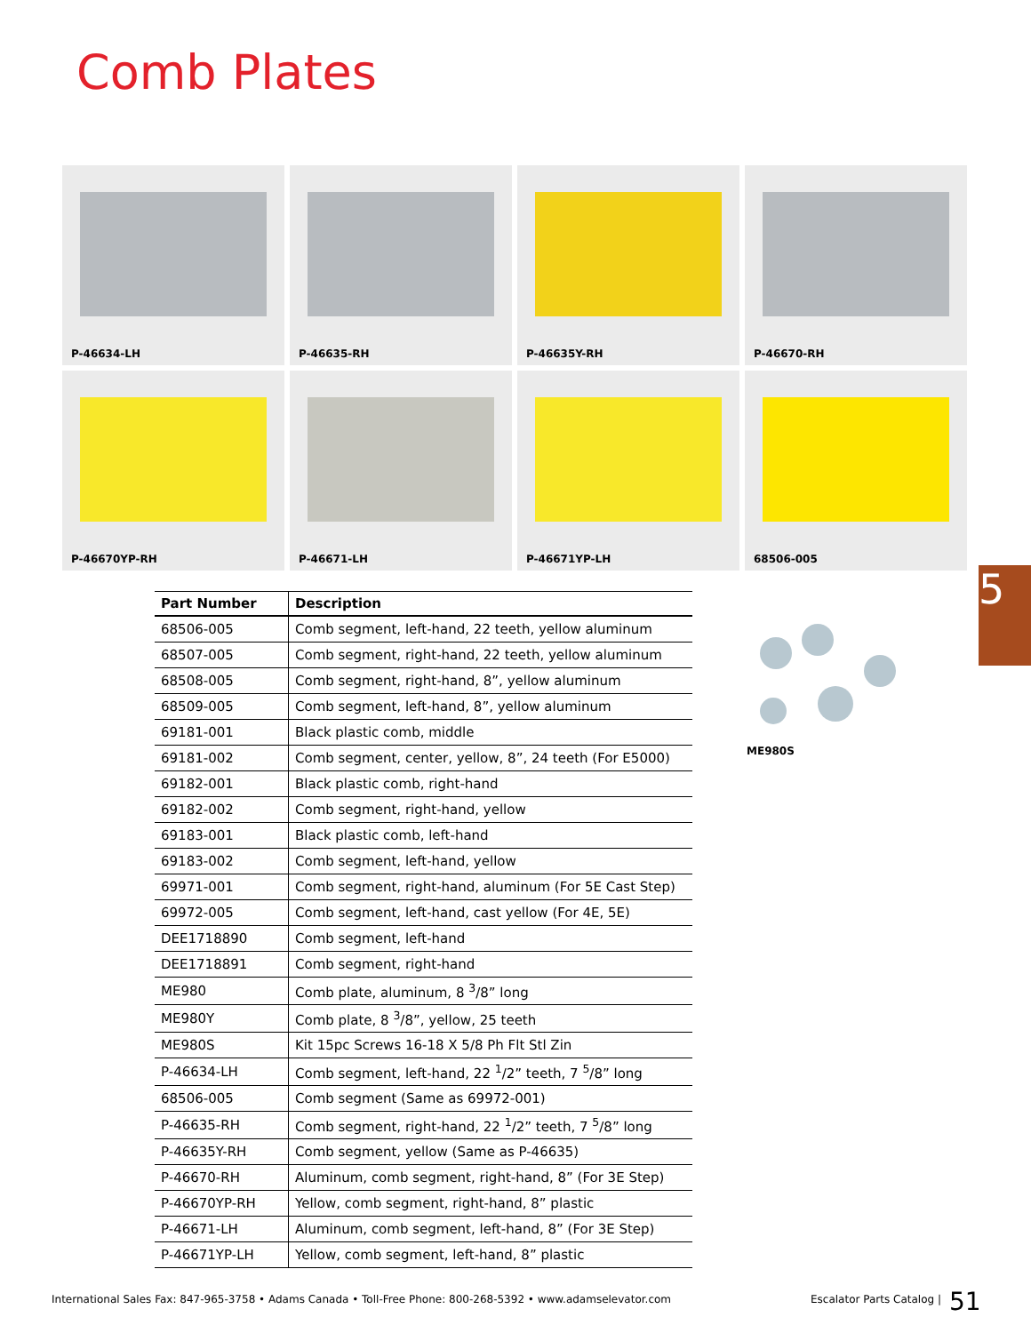Comb Plates
P-46634-LH
P-46635-RH
P-46635Y-RH
P-46670-RH
P-46670YP-RH
P-46671-LH
P-46671YP-LH
68506-005
5
| Part Number | Description |
| --- | --- |
| 68506-005 | Comb segment, left-hand, 22 teeth, yellow aluminum |
| 68507-005 | Comb segment, right-hand, 22 teeth, yellow aluminum |
| 68508-005 | Comb segment, right-hand, 8”, yellow aluminum |
| 68509-005 | Comb segment, left-hand, 8”, yellow aluminum |
| 69181-001 | Black plastic comb, middle |
| 69181-002 | Comb segment, center, yellow, 8”, 24 teeth (For E5000) |
| 69182-001 | Black plastic comb, right-hand |
| 69182-002 | Comb segment, right-hand, yellow |
| 69183-001 | Black plastic comb, left-hand |
| 69183-002 | Comb segment, left-hand, yellow |
| 69971-001 | Comb segment, right-hand, aluminum (For 5E Cast Step) |
| 69972-005 | Comb segment, left-hand, cast yellow (For 4E, 5E) |
| DEE1718890 | Comb segment, left-hand |
| DEE1718891 | Comb segment, right-hand |
| ME980 | Comb plate, aluminum, 8 <sup>3</sup>/8” long |
| ME980Y | Comb plate, 8 <sup>3</sup>/8”, yellow, 25 teeth |
| ME980S | Kit 15pc Screws 16-18 X 5/8 Ph Flt Stl Zin |
| P-46634-LH | Comb segment, left-hand, 22 <sup>1</sup>/2” teeth, 7 <sup>5</sup>/8” long |
| 68506-005 | Comb segment (Same as 69972-001) |
| P-46635-RH | Comb segment, right-hand, 22 <sup>1</sup>/2” teeth, 7 <sup>5</sup>/8” long |
| P-46635Y-RH | Comb segment, yellow (Same as P-46635) |
| P-46670-RH | Aluminum, comb segment, right-hand, 8” (For 3E Step) |
| P-46670YP-RH | Yellow, comb segment, right-hand, 8” plastic |
| P-46671-LH | Aluminum, comb segment, left-hand, 8” (For 3E Step) |
| P-46671YP-LH | Yellow, comb segment, left-hand, 8” plastic |
ME980S
International Sales Fax: 847-965-3758 • Adams Canada • Toll-Free Phone: 800-268-5392 • www.adamselevator.com
Escalator Parts Catalog | 51